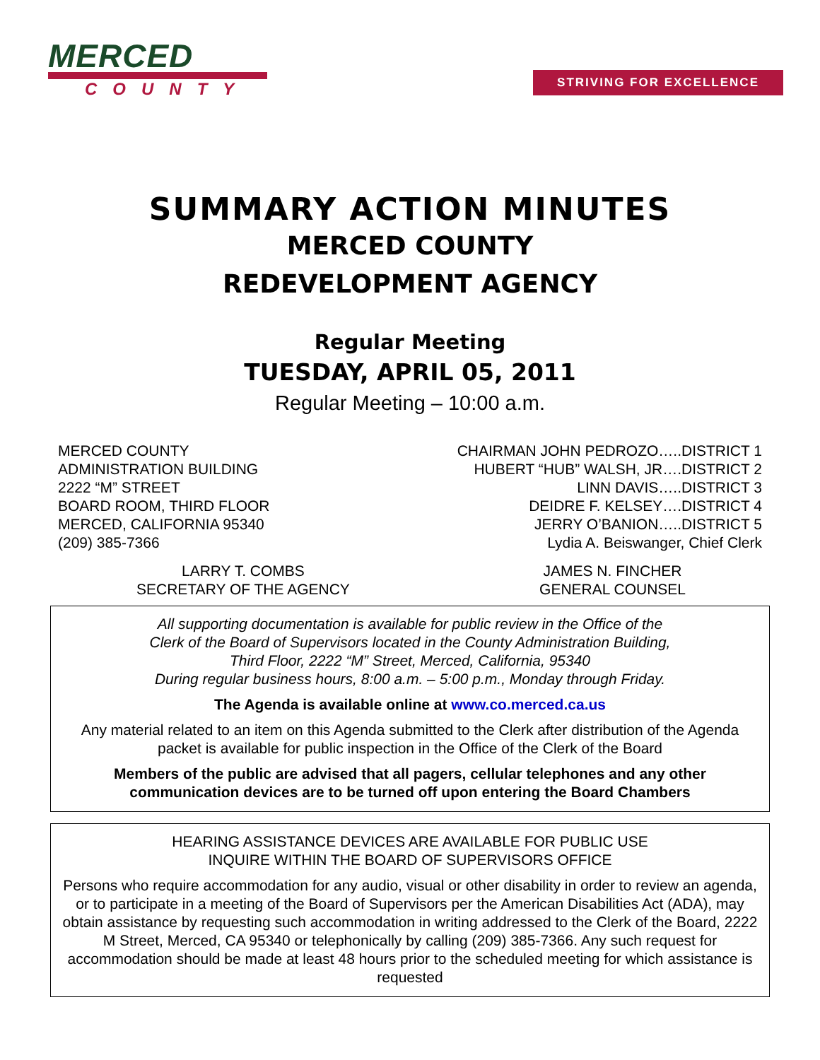MERCED
COUNTY
STRIVING FOR EXCELLENCE
SUMMARY ACTION MINUTES
MERCED COUNTY
REDEVELOPMENT AGENCY
Regular Meeting
TUESDAY, APRIL 05, 2011
Regular Meeting – 10:00 a.m.
MERCED COUNTY
ADMINISTRATION BUILDING
2222 “M” STREET
BOARD ROOM, THIRD FLOOR
MERCED, CALIFORNIA 95340
(209) 385-7366
CHAIRMAN JOHN PEDROZO…..DISTRICT 1
HUBERT “HUB” WALSH, JR….DISTRICT 2
LINN DAVIS…..DISTRICT 3
DEIDRE F. KELSEY….DISTRICT 4
JERRY O’BANION…..DISTRICT 5
Lydia A. Beiswanger, Chief Clerk
LARRY T. COMBS
SECRETARY OF THE AGENCY
JAMES N. FINCHER
GENERAL COUNSEL
All supporting documentation is available for public review in the Office of the
Clerk of the Board of Supervisors located in the County Administration Building,
Third Floor, 2222 “M” Street, Merced, California, 95340
During regular business hours, 8:00 a.m. – 5:00 p.m., Monday through Friday.
The Agenda is available online at www.co.merced.ca.us
Any material related to an item on this Agenda submitted to the Clerk after distribution of the Agenda packet is available for public inspection in the Office of the Clerk of the Board
Members of the public are advised that all pagers, cellular telephones and any other communication devices are to be turned off upon entering the Board Chambers
HEARING ASSISTANCE DEVICES ARE AVAILABLE FOR PUBLIC USE
INQUIRE WITHIN THE BOARD OF SUPERVISORS OFFICE
Persons who require accommodation for any audio, visual or other disability in order to review an agenda, or to participate in a meeting of the Board of Supervisors per the American Disabilities Act (ADA), may obtain assistance by requesting such accommodation in writing addressed to the Clerk of the Board, 2222 M Street, Merced, CA 95340 or telephonically by calling (209) 385-7366. Any such request for accommodation should be made at least 48 hours prior to the scheduled meeting for which assistance is requested